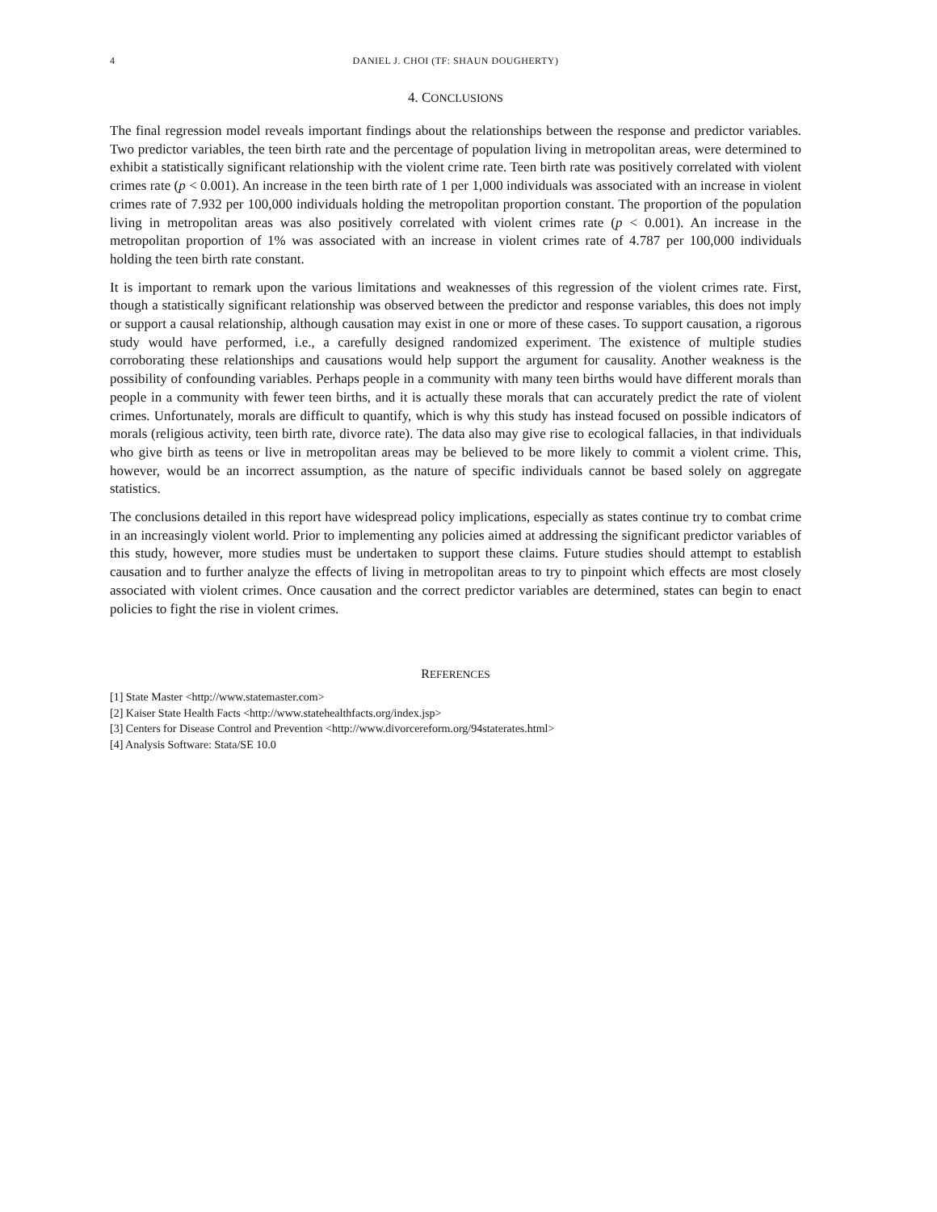4 DANIEL J. CHOI (TF: SHAUN DOUGHERTY)
4. CONCLUSIONS
The final regression model reveals important findings about the relationships between the response and predictor variables. Two predictor variables, the teen birth rate and the percentage of population living in metropolitan areas, were determined to exhibit a statistically significant relationship with the violent crime rate. Teen birth rate was positively correlated with violent crimes rate (p < 0.001). An increase in the teen birth rate of 1 per 1,000 individuals was associated with an increase in violent crimes rate of 7.932 per 100,000 individuals holding the metropolitan proportion constant. The proportion of the population living in metropolitan areas was also positively correlated with violent crimes rate (p < 0.001). An increase in the metropolitan proportion of 1% was associated with an increase in violent crimes rate of 4.787 per 100,000 individuals holding the teen birth rate constant.
It is important to remark upon the various limitations and weaknesses of this regression of the violent crimes rate. First, though a statistically significant relationship was observed between the predictor and response variables, this does not imply or support a causal relationship, although causation may exist in one or more of these cases. To support causation, a rigorous study would have performed, i.e., a carefully designed randomized experiment. The existence of multiple studies corroborating these relationships and causations would help support the argument for causality. Another weakness is the possibility of confounding variables. Perhaps people in a community with many teen births would have different morals than people in a community with fewer teen births, and it is actually these morals that can accurately predict the rate of violent crimes. Unfortunately, morals are difficult to quantify, which is why this study has instead focused on possible indicators of morals (religious activity, teen birth rate, divorce rate). The data also may give rise to ecological fallacies, in that individuals who give birth as teens or live in metropolitan areas may be believed to be more likely to commit a violent crime. This, however, would be an incorrect assumption, as the nature of specific individuals cannot be based solely on aggregate statistics.
The conclusions detailed in this report have widespread policy implications, especially as states continue try to combat crime in an increasingly violent world. Prior to implementing any policies aimed at addressing the significant predictor variables of this study, however, more studies must be undertaken to support these claims. Future studies should attempt to establish causation and to further analyze the effects of living in metropolitan areas to try to pinpoint which effects are most closely associated with violent crimes. Once causation and the correct predictor variables are determined, states can begin to enact policies to fight the rise in violent crimes.
REFERENCES
[1] State Master <http://www.statemaster.com>
[2] Kaiser State Health Facts <http://www.statehealthfacts.org/index.jsp>
[3] Centers for Disease Control and Prevention <http://www.divorcereform.org/94staterates.html>
[4] Analysis Software: Stata/SE 10.0